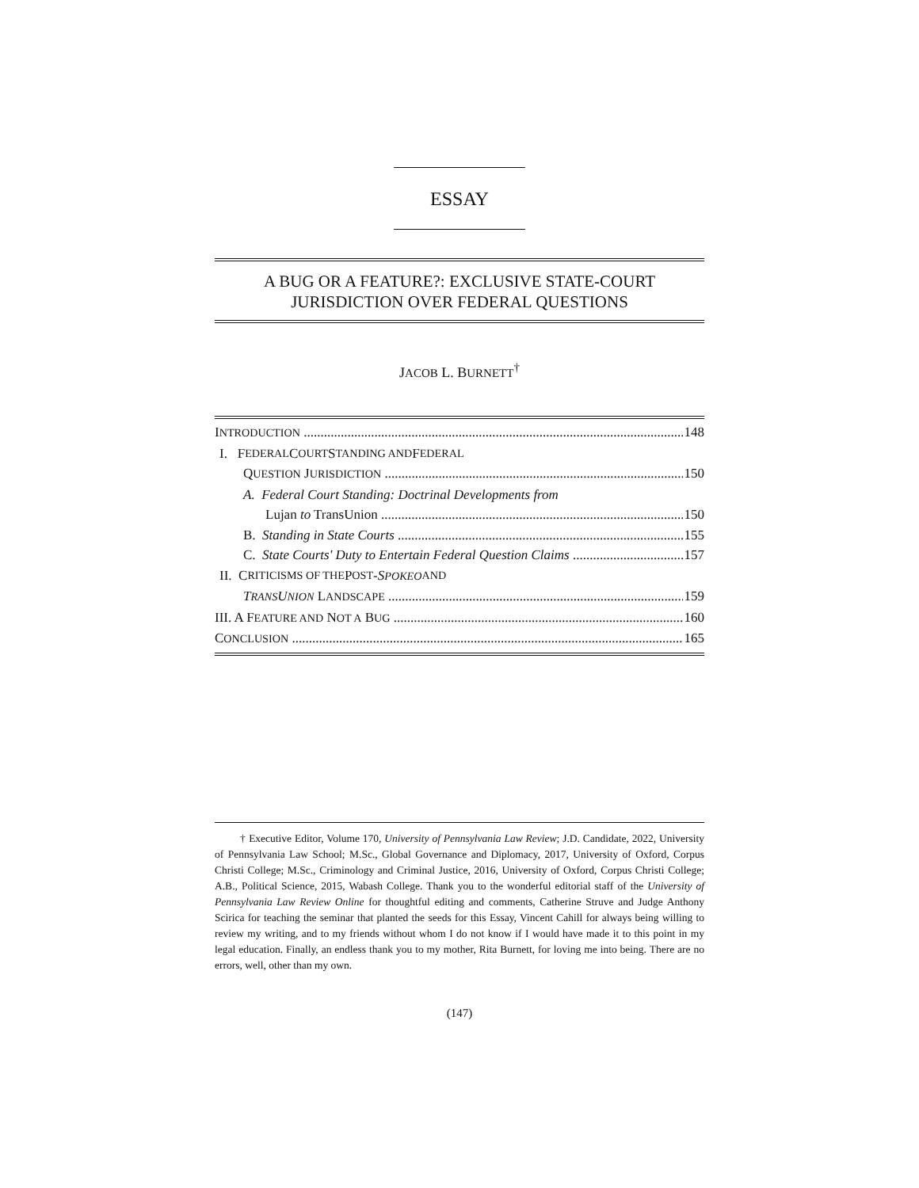ESSAY
A BUG OR A FEATURE?: EXCLUSIVE STATE-COURT
JURISDICTION OVER FEDERAL QUESTIONS
JACOB L. BURNETT<sup>†</sup>
INTRODUCTION 148
I. F EDERAL C OURT S TANDING AND F EDERAL
QUESTION JURISDICTION 150
A. Federal Court Standing: Doctrinal Developments from
Lujan to TransUnion 150
B. Standing in State Courts 155
C. State Courts' Duty to Entertain Federal Question Claims 157
II. C RITICISMS OF THE P OST - SPOKEO AND
TRANSUNION LANDSCAPE 159
III. A FEATURE AND NOT A BUG 160
CONCLUSION 165
† Executive Editor, Volume 170, University of Pennsylvania Law Review; J.D. Candidate, 2022, University of Pennsylvania Law School; M.Sc., Global Governance and Diplomacy, 2017, University of Oxford, Corpus Christi College; M.Sc., Criminology and Criminal Justice, 2016, University of Oxford, Corpus Christi College; A.B., Political Science, 2015, Wabash College. Thank you to the wonderful editorial staff of the University of Pennsylvania Law Review Online for thoughtful editing and comments, Catherine Struve and Judge Anthony Scirica for teaching the seminar that planted the seeds for this Essay, Vincent Cahill for always being willing to review my writing, and to my friends without whom I do not know if I would have made it to this point in my legal education. Finally, an endless thank you to my mother, Rita Burnett, for loving me into being. There are no errors, well, other than my own.
(147)